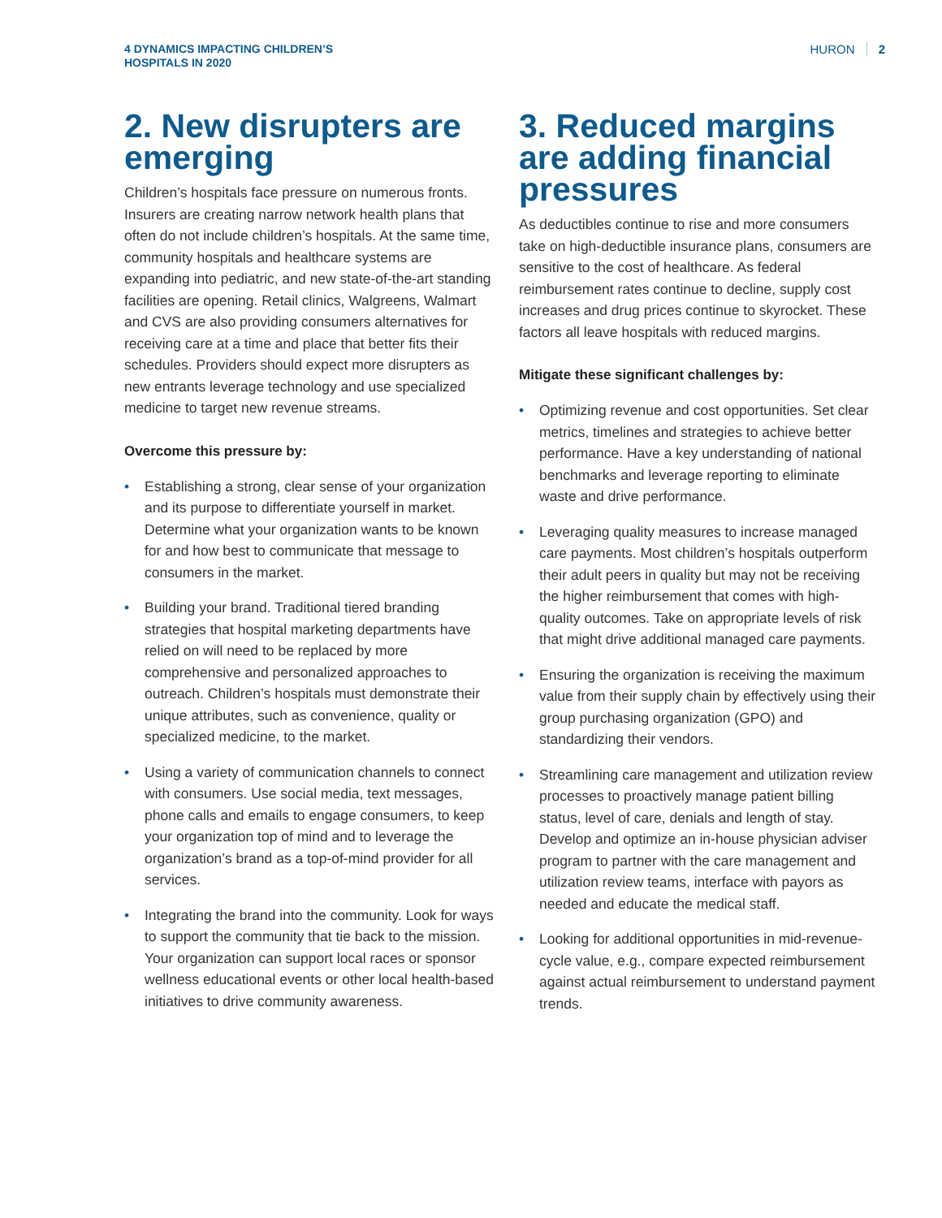4 DYNAMICS IMPACTING CHILDREN’S HOSPITALS IN 2020
HURON 2
2. New disrupters are emerging
Children’s hospitals face pressure on numerous fronts. Insurers are creating narrow network health plans that often do not include children’s hospitals. At the same time, community hospitals and healthcare systems are expanding into pediatric, and new state-of-the-art standing facilities are opening. Retail clinics, Walgreens, Walmart and CVS are also providing consumers alternatives for receiving care at a time and place that better fits their schedules. Providers should expect more disrupters as new entrants leverage technology and use specialized medicine to target new revenue streams.
Overcome this pressure by:
• Establishing a strong, clear sense of your organization and its purpose to differentiate yourself in market. Determine what your organization wants to be known for and how best to communicate that message to consumers in the market.
• Building your brand. Traditional tiered branding strategies that hospital marketing departments have relied on will need to be replaced by more comprehensive and personalized approaches to outreach. Children’s hospitals must demonstrate their unique attributes, such as convenience, quality or specialized medicine, to the market.
• Using a variety of communication channels to connect with consumers. Use social media, text messages, phone calls and emails to engage consumers, to keep your organization top of mind and to leverage the organization’s brand as a top-of-mind provider for all services.
• Integrating the brand into the community. Look for ways to support the community that tie back to the mission. Your organization can support local races or sponsor wellness educational events or other local health-based initiatives to drive community awareness.
3. Reduced margins are adding financial pressures
As deductibles continue to rise and more consumers take on high-deductible insurance plans, consumers are sensitive to the cost of healthcare. As federal reimbursement rates continue to decline, supply cost increases and drug prices continue to skyrocket. These factors all leave hospitals with reduced margins.
Mitigate these significant challenges by:
• Optimizing revenue and cost opportunities. Set clear metrics, timelines and strategies to achieve better performance. Have a key understanding of national benchmarks and leverage reporting to eliminate waste and drive performance.
• Leveraging quality measures to increase managed care payments. Most children’s hospitals outperform their adult peers in quality but may not be receiving the higher reimbursement that comes with high-quality outcomes. Take on appropriate levels of risk that might drive additional managed care payments.
• Ensuring the organization is receiving the maximum value from their supply chain by effectively using their group purchasing organization (GPO) and standardizing their vendors.
• Streamlining care management and utilization review processes to proactively manage patient billing status, level of care, denials and length of stay. Develop and optimize an in-house physician adviser program to partner with the care management and utilization review teams, interface with payors as needed and educate the medical staff.
• Looking for additional opportunities in mid-revenue-cycle value, e.g., compare expected reimbursement against actual reimbursement to understand payment trends.